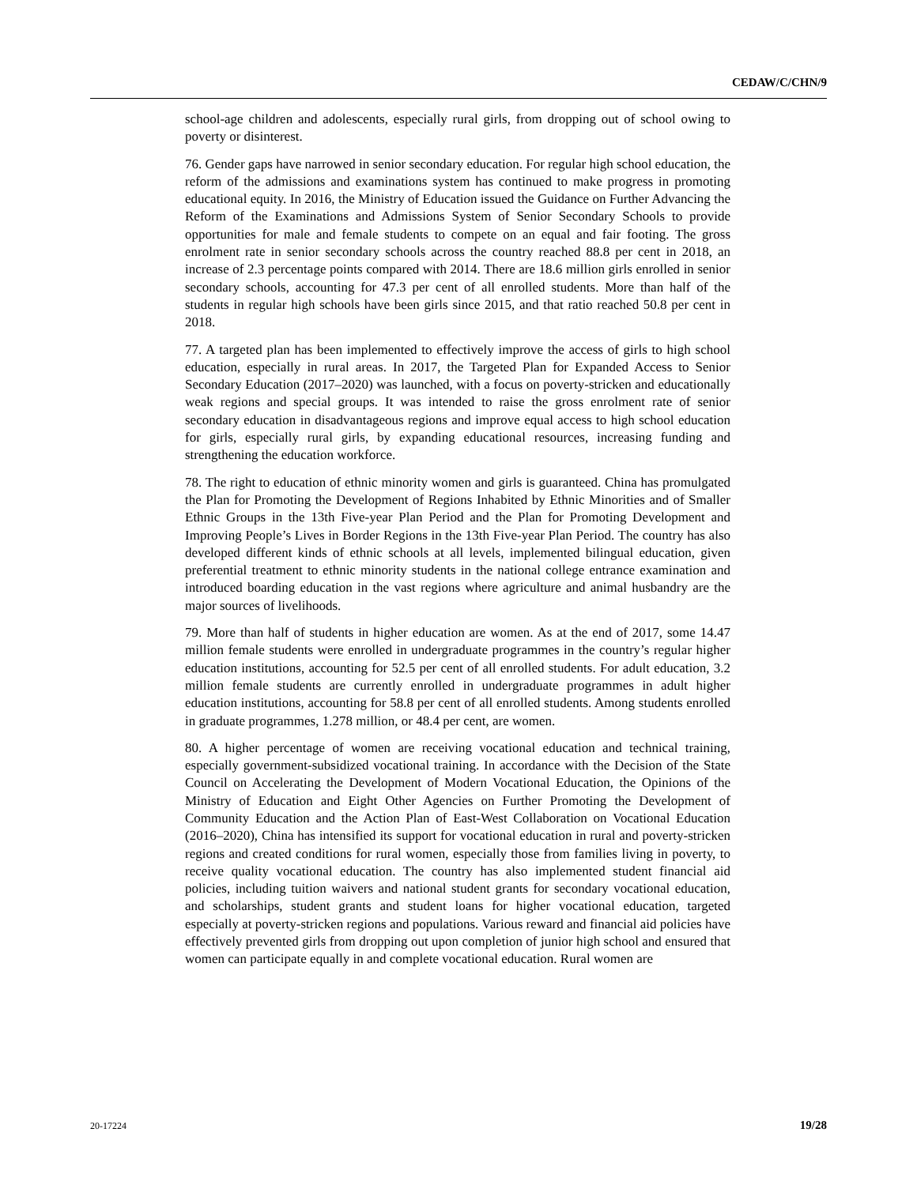CEDAW/C/CHN/9
school-age children and adolescents, especially rural girls, from dropping out of school owing to poverty or disinterest.
76. Gender gaps have narrowed in senior secondary education. For regular high school education, the reform of the admissions and examinations system has continued to make progress in promoting educational equity. In 2016, the Ministry of Education issued the Guidance on Further Advancing the Reform of the Examinations and Admissions System of Senior Secondary Schools to provide opportunities for male and female students to compete on an equal and fair footing. The gross enrolment rate in senior secondary schools across the country reached 88.8 per cent in 2018, an increase of 2.3 percentage points compared with 2014. There are 18.6 million girls enrolled in senior secondary schools, accounting for 47.3 per cent of all enrolled students. More than half of the students in regular high schools have been girls since 2015, and that ratio reached 50.8 per cent in 2018.
77. A targeted plan has been implemented to effectively improve the access of girls to high school education, especially in rural areas. In 2017, the Targeted Plan for Expanded Access to Senior Secondary Education (2017–2020) was launched, with a focus on poverty-stricken and educationally weak regions and special groups. It was intended to raise the gross enrolment rate of senior secondary education in disadvantageous regions and improve equal access to high school education for girls, especially rural girls, by expanding educational resources, increasing funding and strengthening the education workforce.
78. The right to education of ethnic minority women and girls is guaranteed. China has promulgated the Plan for Promoting the Development of Regions Inhabited by Ethnic Minorities and of Smaller Ethnic Groups in the 13th Five-year Plan Period and the Plan for Promoting Development and Improving People’s Lives in Border Regions in the 13th Five-year Plan Period. The country has also developed different kinds of ethnic schools at all levels, implemented bilingual education, given preferential treatment to ethnic minority students in the national college entrance examination and introduced boarding education in the vast regions where agriculture and animal husbandry are the major sources of livelihoods.
79. More than half of students in higher education are women. As at the end of 2017, some 14.47 million female students were enrolled in undergraduate programmes in the country’s regular higher education institutions, accounting for 52.5 per cent of all enrolled students. For adult education, 3.2 million female students are currently enrolled in undergraduate programmes in adult higher education institutions, accounting for 58.8 per cent of all enrolled students. Among students enrolled in graduate programmes, 1.278 million, or 48.4 per cent, are women.
80. A higher percentage of women are receiving vocational education and technical training, especially government-subsidized vocational training. In accordance with the Decision of the State Council on Accelerating the Development of Modern Vocational Education, the Opinions of the Ministry of Education and Eight Other Agencies on Further Promoting the Development of Community Education and the Action Plan of East-West Collaboration on Vocational Education (2016–2020), China has intensified its support for vocational education in rural and poverty-stricken regions and created conditions for rural women, especially those from families living in poverty, to receive quality vocational education. The country has also implemented student financial aid policies, including tuition waivers and national student grants for secondary vocational education, and scholarships, student grants and student loans for higher vocational education, targeted especially at poverty-stricken regions and populations. Various reward and financial aid policies have effectively prevented girls from dropping out upon completion of junior high school and ensured that women can participate equally in and complete vocational education. Rural women are
20-17224 19/28